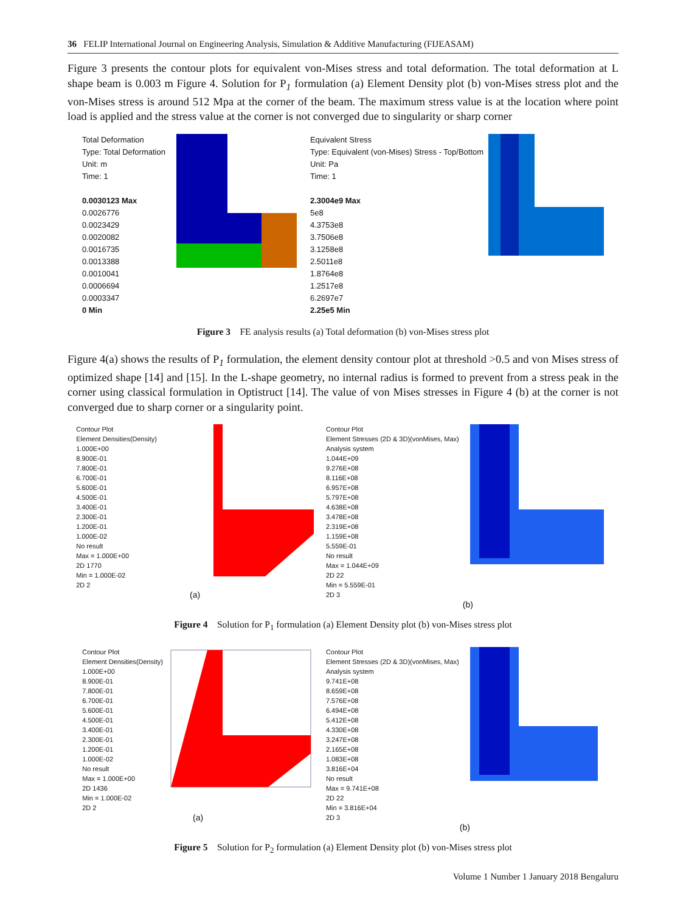36 FELIP International Journal on Engineering Analysis, Simulation & Additive Manufacturing (FIJEASAM)
Figure 3 presents the contour plots for equivalent von-Mises stress and total deformation. The total deformation at L shape beam is 0.003 m Figure 4. Solution for P<sub>1</sub> formulation (a) Element Density plot (b) von-Mises stress plot and the von-Mises stress is around 512 Mpa at the corner of the beam. The maximum stress value is at the location where point load is applied and the stress value at the corner is not converged due to singularity or sharp corner
Total Deformation
Type: Total Deformation
Unit: m
Time: 1
0.0030123 Max
0.0026776
0.0023429
0.0020082
0.0016735
0.0013388
0.0010041
0.0006694
0.0003347
0 Min
Equivalent Stress
Type: Equivalent (von-Mises) Stress - Top/Bottom
Unit: Pa
Time: 1
2.3004e9 Max
5e8
4.3753e8
3.7506e8
3.1258e8
2.5011e8
1.8764e8
1.2517e8
6.2697e7
2.25e5 Min
Figure 3 FE analysis results (a) Total deformation (b) von-Mises stress plot
Figure 4(a) shows the results of P<sub>1</sub> formulation, the element density contour plot at threshold >0.5 and von Mises stress of optimized shape [14] and [15]. In the L-shape geometry, no internal radius is formed to prevent from a stress peak in the corner using classical formulation in Optistruct [14]. The value of von Mises stresses in Figure 4 (b) at the corner is not converged due to sharp corner or a singularity point.
Contour Plot
Element Densities(Density)
1.000E+00
8.900E-01
7.800E-01
6.700E-01
5.600E-01
4.500E-01
3.400E-01
2.300E-01
1.200E-01
1.000E-02
No result
Max = 1.000E+00
2D 1770
Min = 1.000E-02
2D 2
(a)
Contour Plot
Element Stresses (2D & 3D)(vonMises, Max)
Analysis system
1.044E+09
9.276E+08
8.116E+08
6.957E+08
5.797E+08
4.638E+08
3.478E+08
2.319E+08
1.159E+08
5.559E-01
No result
Max = 1.044E+09
2D 22
Min = 5.559E-01
2D 3
(b)
Figure 4 Solution for P<sub>1</sub> formulation (a) Element Density plot (b) von-Mises stress plot
Contour Plot
Element Densities(Density)
1.000E+00
8.900E-01
7.800E-01
6.700E-01
5.600E-01
4.500E-01
3.400E-01
2.300E-01
1.200E-01
1.000E-02
No result
Max = 1.000E+00
2D 1436
Min = 1.000E-02
2D 2
(a)
Contour Plot
Element Stresses (2D & 3D)(vonMises, Max)
Analysis system
9.741E+08
8.659E+08
7.576E+08
6.494E+08
5.412E+08
4.330E+08
3.247E+08
2.165E+08
1.083E+08
3.816E+04
No result
Max = 9.741E+08
2D 22
Min = 3.816E+04
2D 3
(b)
Figure 5 Solution for P<sub>2</sub> formulation (a) Element Density plot (b) von-Mises stress plot
Volume 1 Number 1 January 2018 Bengaluru